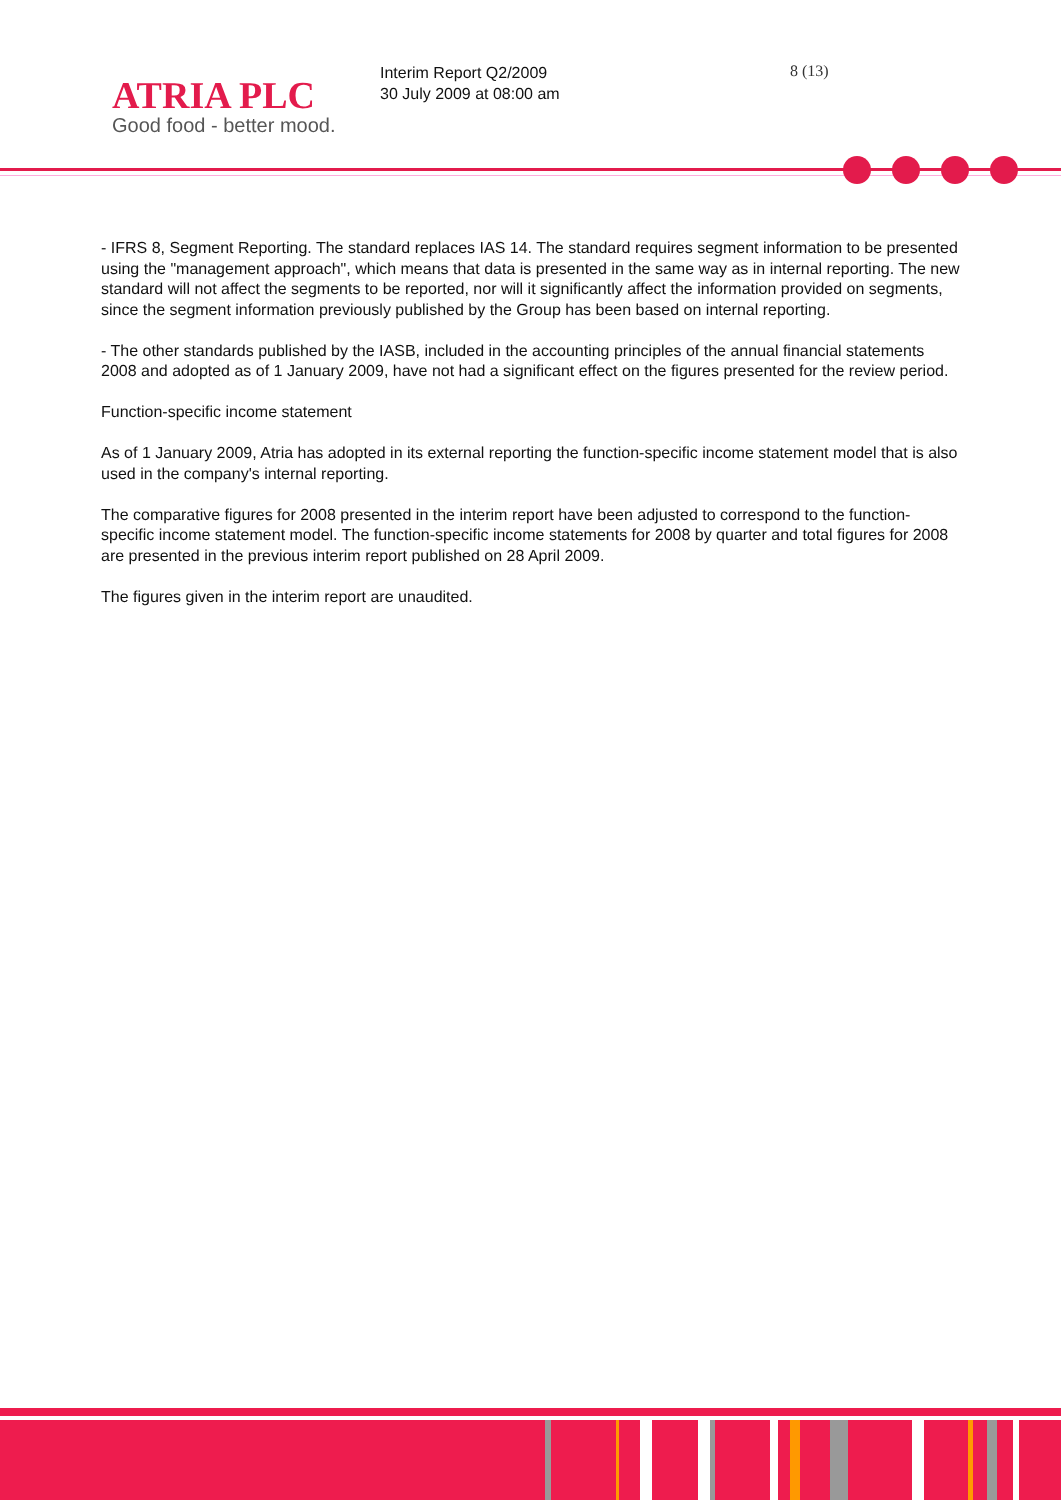ATRIA PLC
Good food - better mood.
Interim Report Q2/2009
30 July 2009 at 08:00 am
8 (13)
- IFRS 8, Segment Reporting. The standard replaces IAS 14. The standard requires segment information to be presented using the "management approach", which means that data is presented in the same way as in internal reporting. The new standard will not affect the segments to be reported, nor will it significantly affect the information provided on segments, since the segment information previously published by the Group has been based on internal reporting.
- The other standards published by the IASB, included in the accounting principles of the annual financial statements 2008 and adopted as of 1 January 2009, have not had a significant effect on the figures presented for the review period.
Function-specific income statement
As of 1 January 2009, Atria has adopted in its external reporting the function-specific income statement model that is also used in the company's internal reporting.
The comparative figures for 2008 presented in the interim report have been adjusted to correspond to the function-specific income statement model. The function-specific income statements for 2008 by quarter and total figures for 2008 are presented in the previous interim report published on 28 April 2009.
The figures given in the interim report are unaudited.